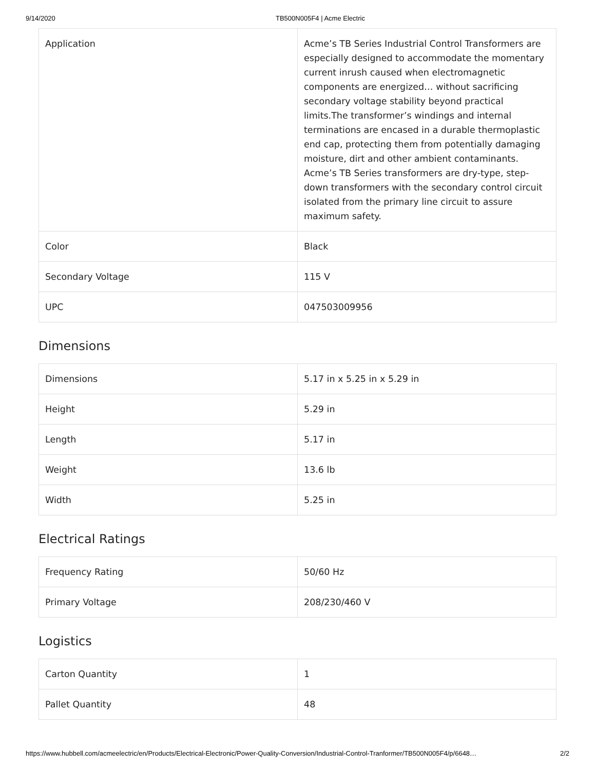9/14/2020 TB500N005F4 | Acme Electric
| Application | Acme’s TB Series Industrial Control Transformers are especially designed to accommodate the momentary current inrush caused when electromagnetic components are energized… without sacrificing secondary voltage stability beyond practical limits.The transformer’s windings and internal terminations are encased in a durable thermoplastic end cap, protecting them from potentially damaging moisture, dirt and other ambient contaminants. Acme’s TB Series transformers are dry-type, step-down transformers with the secondary control circuit isolated from the primary line circuit to assure maximum safety. |
| Color | Black |
| Secondary Voltage | 115 V |
| UPC | 047503009956 |
Dimensions
| Dimensions | 5.17 in x 5.25 in x 5.29 in |
| Height | 5.29 in |
| Length | 5.17 in |
| Weight | 13.6 lb |
| Width | 5.25 in |
Electrical Ratings
| Frequency Rating | 50/60 Hz |
| Primary Voltage | 208/230/460 V |
Logistics
| Carton Quantity | 1 |
| Pallet Quantity | 48 |
https://www.hubbell.com/acmeelectric/en/Products/Electrical-Electronic/Power-Quality-Conversion/Industrial-Control-Tranformer/TB500N005F4/p/6648… 2/2